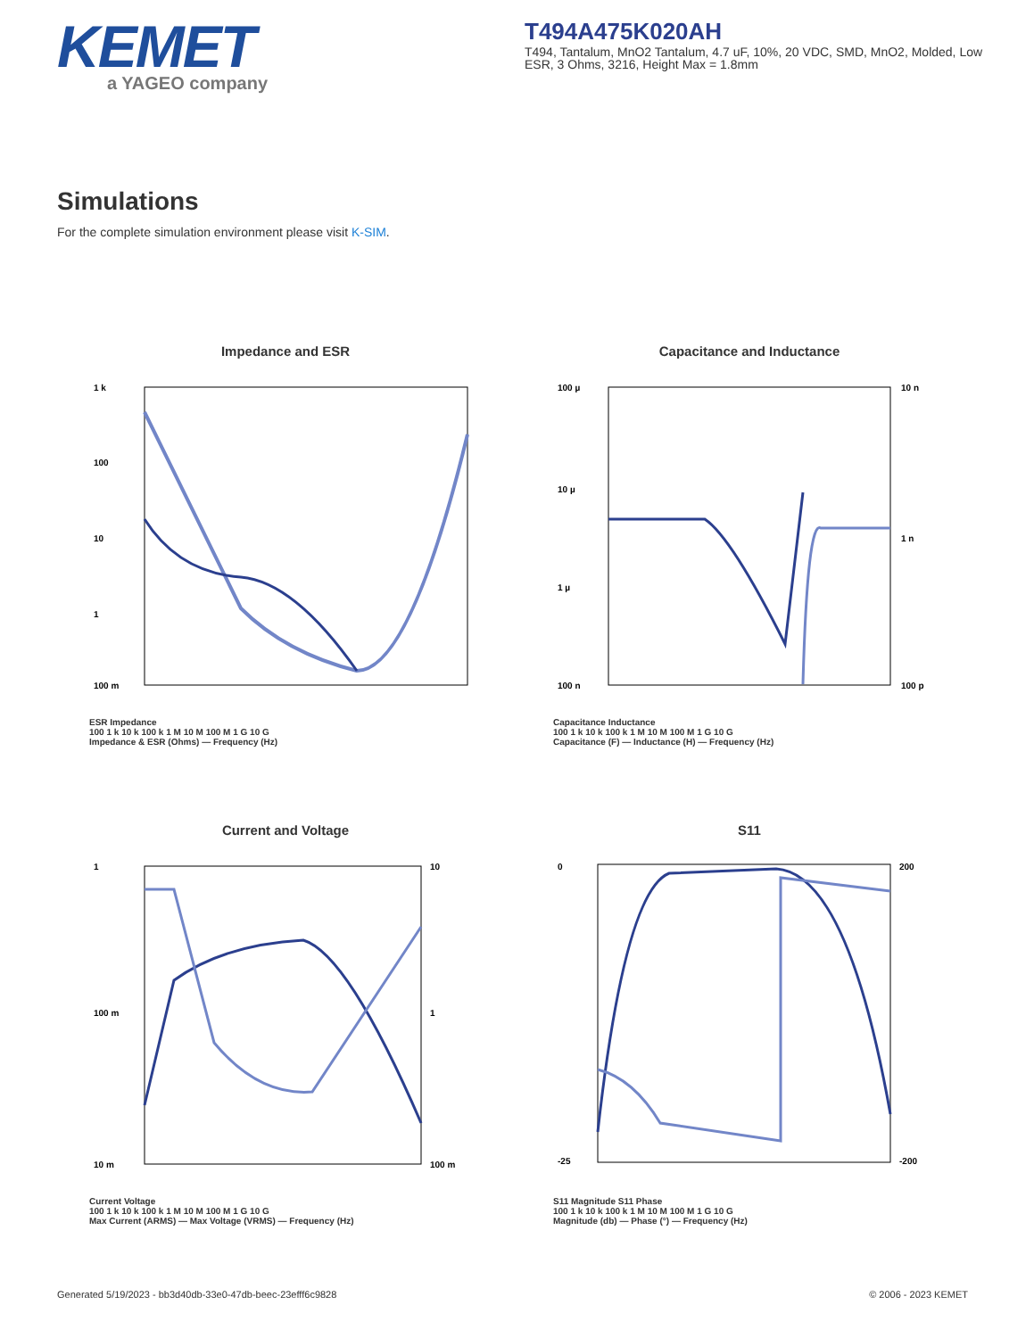KEMET
a YAGEO company
T494A475K020AH
T494, Tantalum, MnO2 Tantalum, 4.7 uF, 10%, 20 VDC, SMD, MnO2, Molded, Low ESR, 3 Ohms, 3216, Height Max = 1.8mm
Simulations
For the complete simulation environment please visit K-SIM.
Impedance and ESR
1 k
100
10
1
100 m
ESR Impedance
100 1 k 10 k 100 k 1 M 10 M 100 M 1 G 10 G
Impedance & ESR (Ohms) — Frequency (Hz)
Capacitance and Inductance
100 µ
10 µ
1 µ
100 n
10 n
1 n
100 p
Capacitance Inductance
100 1 k 10 k 100 k 1 M 10 M 100 M 1 G 10 G
Capacitance (F) — Inductance (H) — Frequency (Hz)
Current and Voltage
1
100 m
10 m
10
1
100 m
Current Voltage
100 1 k 10 k 100 k 1 M 10 M 100 M 1 G 10 G
Max Current (ARMS) — Max Voltage (VRMS) — Frequency (Hz)
S11
0
-25
200
-200
S11 Magnitude S11 Phase
100 1 k 10 k 100 k 1 M 10 M 100 M 1 G 10 G
Magnitude (db) — Phase (°) — Frequency (Hz)
Generated 5/19/2023 - bb3d40db-33e0-47db-beec-23efff6c9828
© 2006 - 2023 KEMET